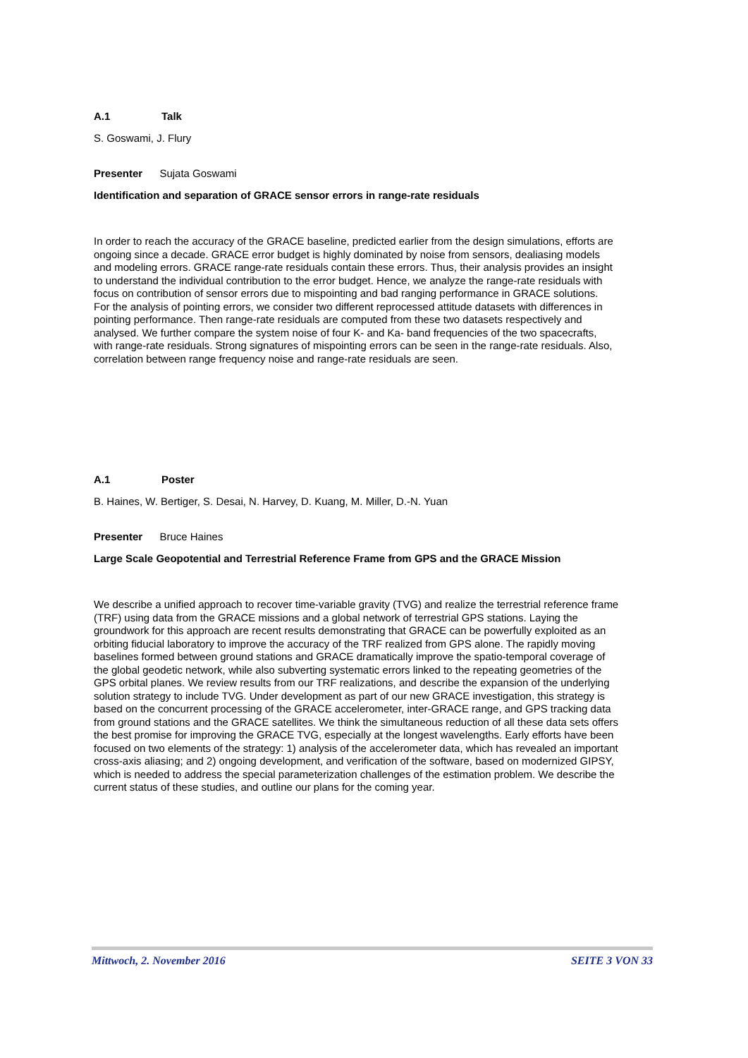A.1 Talk
S. Goswami, J. Flury
Presenter Sujata Goswami
Identification and separation of GRACE sensor errors in range-rate residuals
In order to reach the accuracy of the GRACE baseline, predicted earlier from the design simulations, efforts are ongoing since a decade. GRACE error budget is highly dominated by noise from sensors, dealiasing models and modeling errors. GRACE range-rate residuals contain these errors. Thus, their analysis provides an insight to understand the individual contribution to the error budget. Hence, we analyze the range-rate residuals with focus on contribution of sensor errors due to mispointing and bad ranging performance in GRACE solutions. For the analysis of pointing errors, we consider two different reprocessed attitude datasets with differences in pointing performance. Then range-rate residuals are computed from these two datasets respectively and analysed. We further compare the system noise of four K- and Ka- band frequencies of the two spacecrafts, with range-rate residuals. Strong signatures of mispointing errors can be seen in the range-rate residuals. Also, correlation between range frequency noise and range-rate residuals are seen.
A.1 Poster
B. Haines, W. Bertiger, S. Desai, N. Harvey, D. Kuang, M. Miller, D.-N. Yuan
Presenter Bruce Haines
Large Scale Geopotential and Terrestrial Reference Frame from GPS and the GRACE Mission
We describe a unified approach to recover time-variable gravity (TVG) and realize the terrestrial reference frame (TRF) using data from the GRACE missions and a global network of terrestrial GPS stations. Laying the groundwork for this approach are recent results demonstrating that GRACE can be powerfully exploited as an orbiting fiducial laboratory to improve the accuracy of the TRF realized from GPS alone. The rapidly moving baselines formed between ground stations and GRACE dramatically improve the spatio-temporal coverage of the global geodetic network, while also subverting systematic errors linked to the repeating geometries of the GPS orbital planes. We review results from our TRF realizations, and describe the expansion of the underlying solution strategy to include TVG. Under development as part of our new GRACE investigation, this strategy is based on the concurrent processing of the GRACE accelerometer, inter-GRACE range, and GPS tracking data from ground stations and the GRACE satellites. We think the simultaneous reduction of all these data sets offers the best promise for improving the GRACE TVG, especially at the longest wavelengths. Early efforts have been focused on two elements of the strategy: 1) analysis of the accelerometer data, which has revealed an important cross-axis aliasing; and 2) ongoing development, and verification of the software, based on modernized GIPSY, which is needed to address the special parameterization challenges of the estimation problem. We describe the current status of these studies, and outline our plans for the coming year.
Mittwoch, 2. November 2016 SEITE 3 VON 33